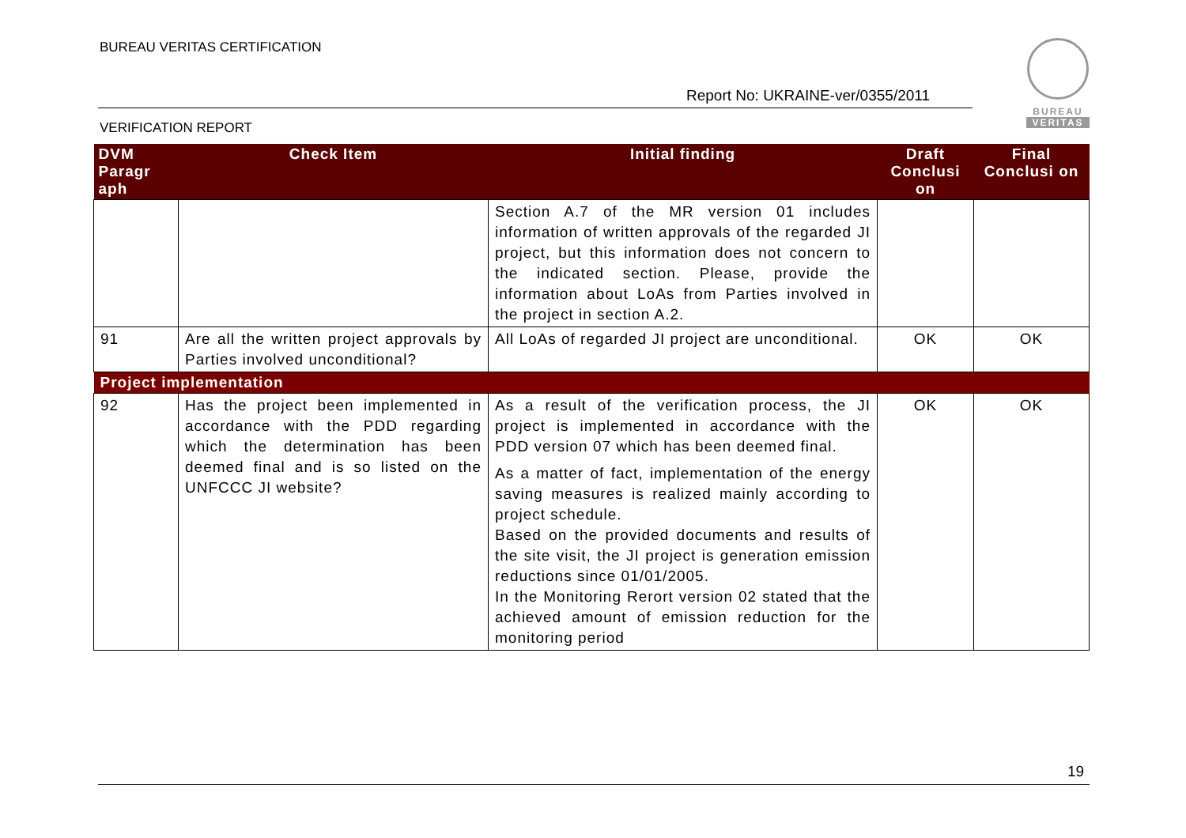BUREAU VERITAS CERTIFICATION
Report No: UKRAINE-ver/0355/2011
BUREAU
VERITAS
VERIFICATION REPORT
| DVM Paragr aph | Check Item | Initial finding | Draft Conclusi on | Final Conclusi on |
| --- | --- | --- | --- | --- |
| | | Section A.7 of the MR version 01 includes information of written approvals of the regarded JI project, but this information does not concern to the indicated section. Please, provide the information about LoAs from Parties involved in the project in section A.2. | | |
| 91 | Are all the written project approvals by Parties involved unconditional? | All LoAs of regarded JI project are unconditional. | OK | OK |
| Project implementation | | | | |
| 92 | Has the project been implemented in accordance with the PDD regarding which the determination has been deemed final and is so listed on the UNFCCC JI website? | As a result of the verification process, the JI project is implemented in accordance with the PDD version 07 which has been deemed final. As a matter of fact, implementation of the energy saving measures is realized mainly according to project schedule. Based on the provided documents and results of the site visit, the JI project is generation emission reductions since 01/01/2005. In the Monitoring Rerort version 02 stated that the achieved amount of emission reduction for the monitoring period | OK | OK |
19